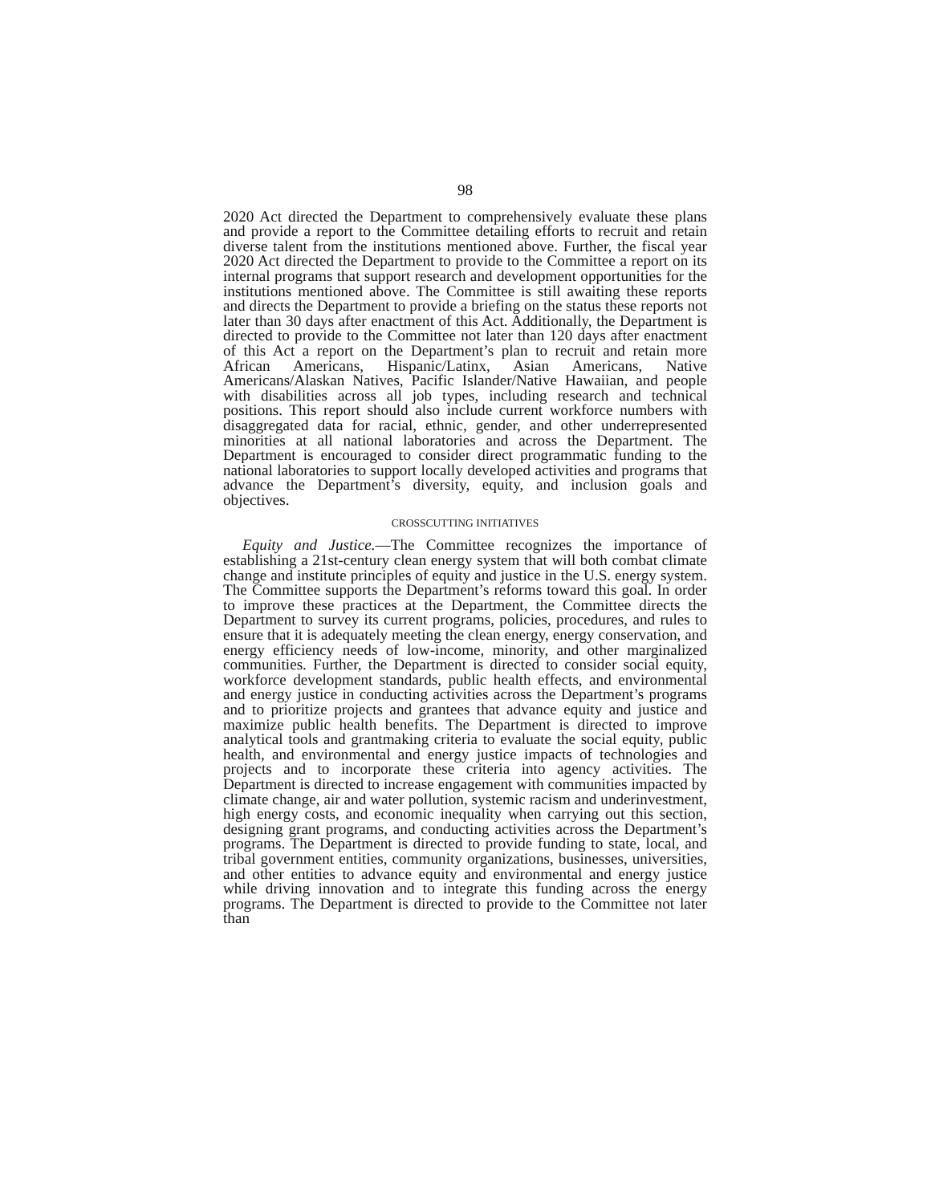98
2020 Act directed the Department to comprehensively evaluate these plans and provide a report to the Committee detailing efforts to recruit and retain diverse talent from the institutions mentioned above. Further, the fiscal year 2020 Act directed the Department to provide to the Committee a report on its internal programs that support research and development opportunities for the institutions mentioned above. The Committee is still awaiting these reports and directs the Department to provide a briefing on the status these reports not later than 30 days after enactment of this Act. Additionally, the Department is directed to provide to the Committee not later than 120 days after enactment of this Act a report on the Department’s plan to recruit and retain more African Americans, Hispanic/Latinx, Asian Americans, Native Americans/Alaskan Natives, Pacific Islander/Native Hawaiian, and people with disabilities across all job types, including research and technical positions. This report should also include current workforce numbers with disaggregated data for racial, ethnic, gender, and other underrepresented minorities at all national laboratories and across the Department. The Department is encouraged to consider direct programmatic funding to the national laboratories to support locally developed activities and programs that advance the Department’s diversity, equity, and inclusion goals and objectives.
CROSSCUTTING INITIATIVES
Equity and Justice.—The Committee recognizes the importance of establishing a 21st-century clean energy system that will both combat climate change and institute principles of equity and justice in the U.S. energy system. The Committee supports the Department’s reforms toward this goal. In order to improve these practices at the Department, the Committee directs the Department to survey its current programs, policies, procedures, and rules to ensure that it is adequately meeting the clean energy, energy conservation, and energy efficiency needs of low-income, minority, and other marginalized communities. Further, the Department is directed to consider social equity, workforce development standards, public health effects, and environmental and energy justice in conducting activities across the Department’s programs and to prioritize projects and grantees that advance equity and justice and maximize public health benefits. The Department is directed to improve analytical tools and grantmaking criteria to evaluate the social equity, public health, and environmental and energy justice impacts of technologies and projects and to incorporate these criteria into agency activities. The Department is directed to increase engagement with communities impacted by climate change, air and water pollution, systemic racism and underinvestment, high energy costs, and economic inequality when carrying out this section, designing grant programs, and conducting activities across the Department’s programs. The Department is directed to provide funding to state, local, and tribal government entities, community organizations, businesses, universities, and other entities to advance equity and environmental and energy justice while driving innovation and to integrate this funding across the energy programs. The Department is directed to provide to the Committee not later than